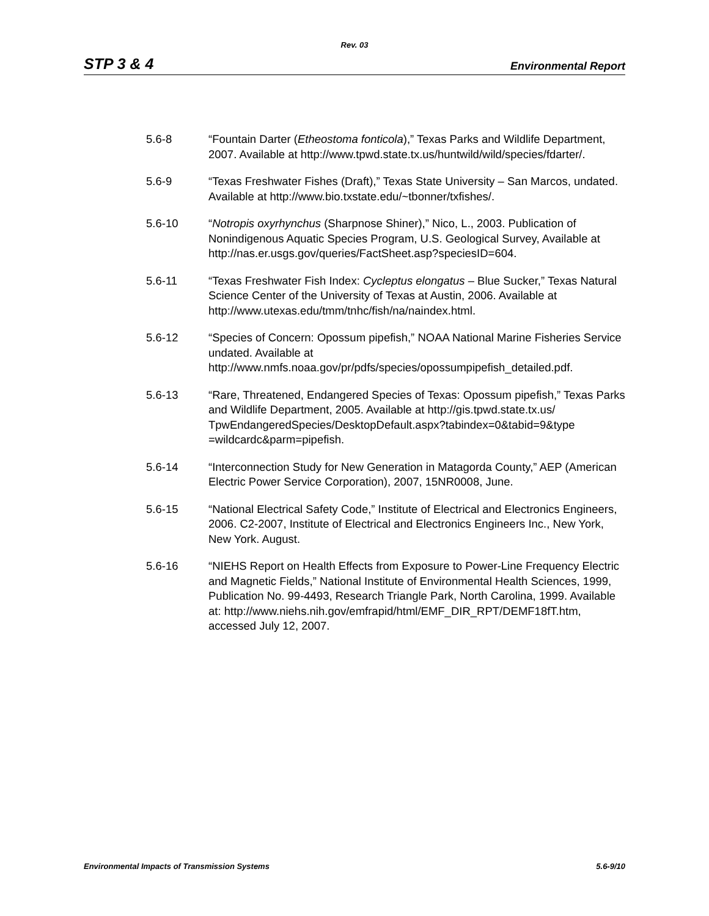Rev. 03
STP 3 & 4 Environmental Report
5.6-8 “Fountain Darter (Etheostoma fonticola),” Texas Parks and Wildlife Department, 2007. Available at http://www.tpwd.state.tx.us/huntwild/wild/species/fdarter/.
5.6-9 “Texas Freshwater Fishes (Draft),” Texas State University – San Marcos, undated. Available at http://www.bio.txstate.edu/~tbonner/txfishes/.
5.6-10 “Notropis oxyrhynchus (Sharpnose Shiner),” Nico, L., 2003. Publication of Nonindigenous Aquatic Species Program, U.S. Geological Survey, Available at http://nas.er.usgs.gov/queries/FactSheet.asp?speciesID=604.
5.6-11 “Texas Freshwater Fish Index: Cycleptus elongatus – Blue Sucker,” Texas Natural Science Center of the University of Texas at Austin, 2006. Available at http://www.utexas.edu/tmm/tnhc/fish/na/naindex.html.
5.6-12 “Species of Concern: Opossum pipefish,” NOAA National Marine Fisheries Service undated. Available at http://www.nmfs.noaa.gov/pr/pdfs/species/opossumpipefish_detailed.pdf.
5.6-13 “Rare, Threatened, Endangered Species of Texas: Opossum pipefish,” Texas Parks and Wildlife Department, 2005. Available at http://gis.tpwd.state.tx.us/
TpwEndangeredSpecies/DesktopDefault.aspx?tabindex=0&tabid=9&type
=wildcardc&parm=pipefish.
5.6-14 “Interconnection Study for New Generation in Matagorda County,” AEP (American Electric Power Service Corporation), 2007, 15NR0008, June.
5.6-15 “National Electrical Safety Code,” Institute of Electrical and Electronics Engineers, 2006. C2-2007, Institute of Electrical and Electronics Engineers Inc., New York, New York. August.
5.6-16 “NIEHS Report on Health Effects from Exposure to Power-Line Frequency Electric and Magnetic Fields,” National Institute of Environmental Health Sciences, 1999, Publication No. 99-4493, Research Triangle Park, North Carolina, 1999. Available at: http://www.niehs.nih.gov/emfrapid/html/EMF_DIR_RPT/DEMF18fT.htm, accessed July 12, 2007.
Environmental Impacts of Transmission Systems 5.6-9/10